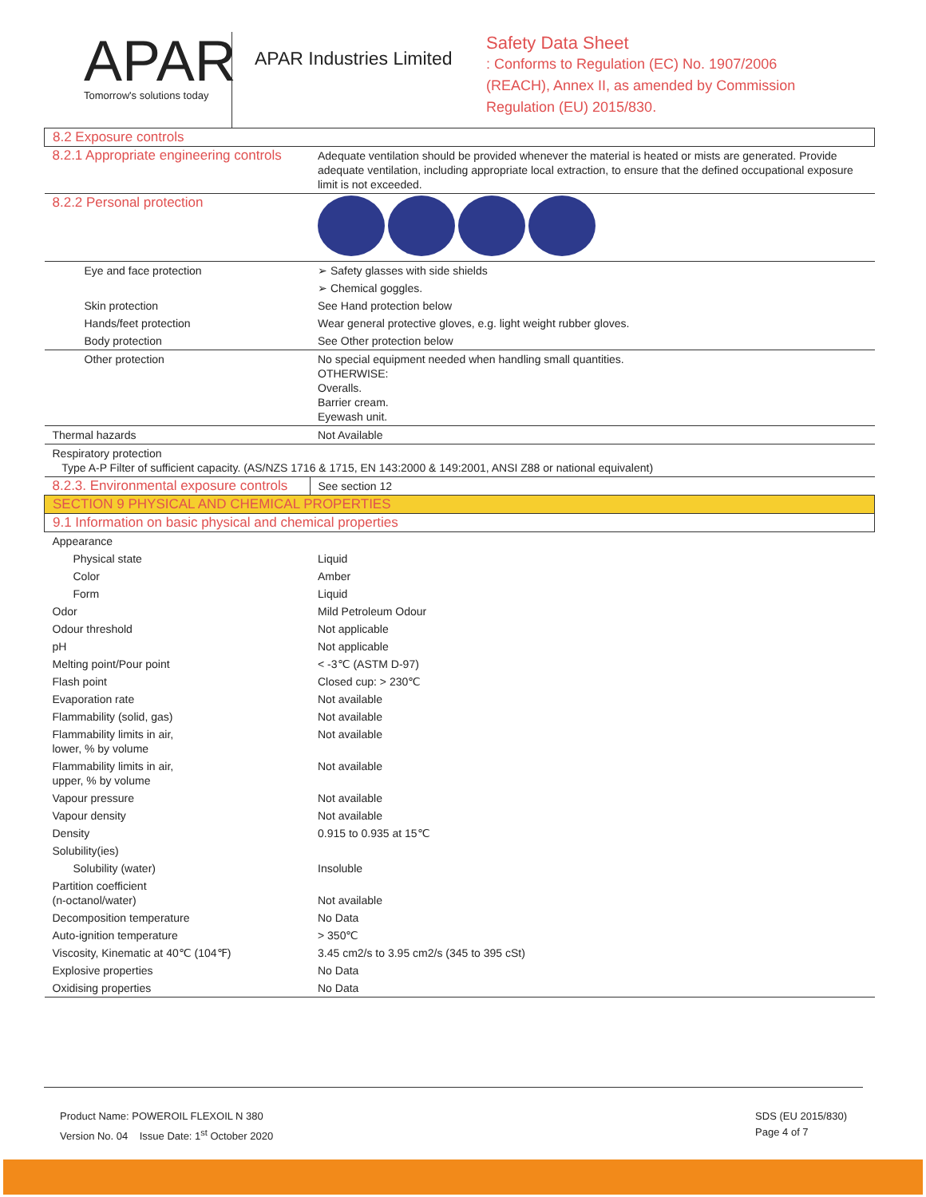APAR
Tomorrow's solutions today
APAR Industries Limited
Safety Data Sheet
: Conforms to Regulation (EC) No. 1907/2006
(REACH), Annex II, as amended by Commission
Regulation (EU) 2015/830.
| 8.2 Exposure controls | |
| 8.2.1 Appropriate engineering controls | Adequate ventilation should be provided whenever the material is heated or mists are generated. Provide adequate ventilation, including appropriate local extraction, to ensure that the defined occupational exposure limit is not exceeded. |
| 8.2.2 Personal protection | |
| Eye and face protection | ➢ Safety glasses with side shields |
| | ➢ Chemical goggles. |
| Skin protection | See Hand protection below |
| Hands/feet protection | Wear general protective gloves, e.g. light weight rubber gloves. |
| Body protection | See Other protection below |
| Other protection | No special equipment needed when handling small quantities. OTHERWISE: Overalls. Barrier cream. Eyewash unit. |
| Thermal hazards | Not Available |
| Respiratory protection Type A-P Filter of sufficient capacity. (AS/NZS 1716 & 1715, EN 143:2000 & 149:2001, ANSI Z88 or national equivalent) | |
| 8.2.3. Environmental exposure controls | See section 12 |
| SECTION 9 PHYSICAL AND CHEMICAL PROPERTIES | |
| 9.1 Information on basic physical and chemical properties | |
| Appearance | |
| Physical state | Liquid |
| Color | Amber |
| Form | Liquid |
| Odor | Mild Petroleum Odour |
| Odour threshold | Not applicable |
| pH | Not applicable |
| Melting point/Pour point | < -3℃ (ASTM D-97) |
| Flash point | Closed cup: > 230℃ |
| Evaporation rate | Not available |
| Flammability (solid, gas) | Not available |
| Flammability limits in air, lower, % by volume | Not available |
| Flammability limits in air, upper, % by volume | Not available |
| Vapour pressure | Not available |
| Vapour density | Not available |
| Density | 0.915 to 0.935 at 15℃ |
| Solubility(ies) | |
| Solubility (water) | Insoluble |
| Partition coefficient (n-octanol/water) | Not available |
| Decomposition temperature | No Data |
| Auto-ignition temperature | > 350℃ |
| Viscosity, Kinematic at 40℃ (104℉) | 3.45 cm2/s to 3.95 cm2/s (345 to 395 cSt) |
| Explosive properties | No Data |
| Oxidising properties | No Data |
Product Name: POWEROIL FLEXOIL N 380
Version No. 04 Issue Date: 1<sup>st</sup> October 2020
SDS (EU 2015/830)
Page 4 of 7